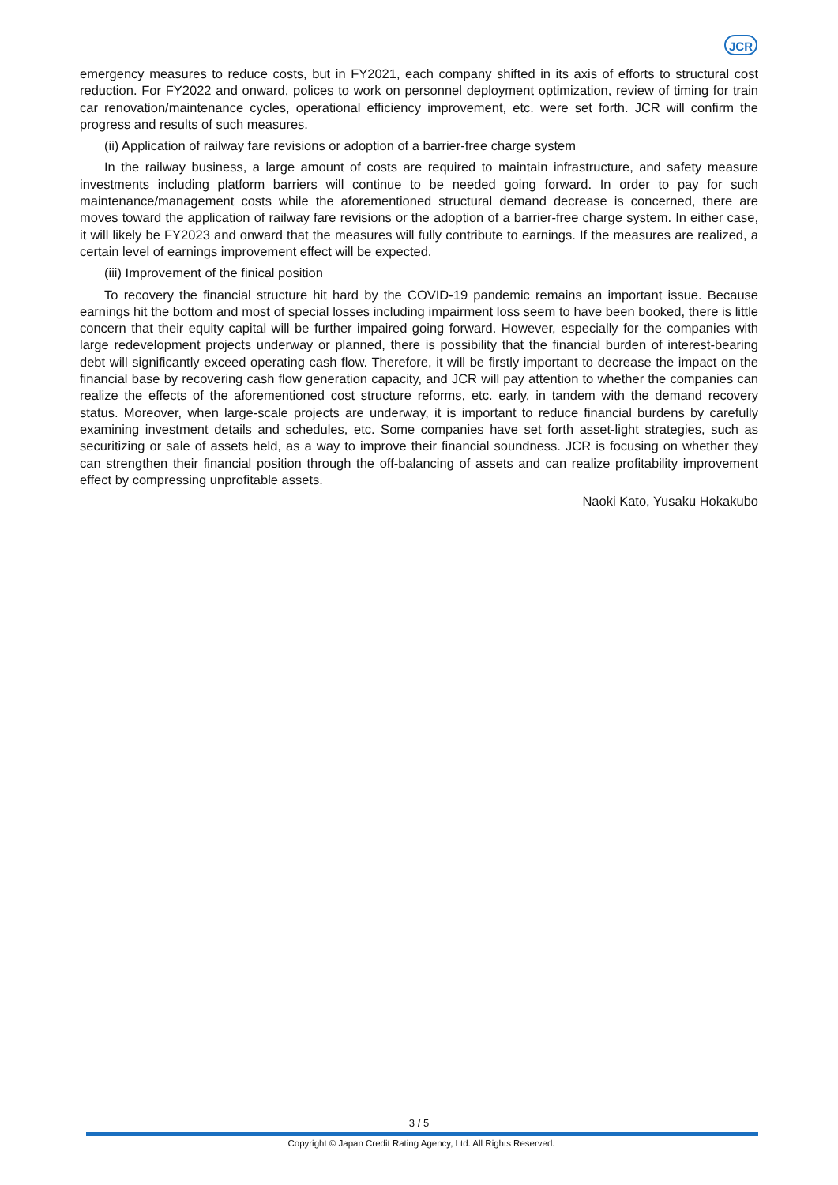JCR
emergency measures to reduce costs, but in FY2021, each company shifted in its axis of efforts to structural cost reduction. For FY2022 and onward, polices to work on personnel deployment optimization, review of timing for train car renovation/maintenance cycles, operational efficiency improvement, etc. were set forth. JCR will confirm the progress and results of such measures.
(ii) Application of railway fare revisions or adoption of a barrier-free charge system
In the railway business, a large amount of costs are required to maintain infrastructure, and safety measure investments including platform barriers will continue to be needed going forward. In order to pay for such maintenance/management costs while the aforementioned structural demand decrease is concerned, there are moves toward the application of railway fare revisions or the adoption of a barrier-free charge system. In either case, it will likely be FY2023 and onward that the measures will fully contribute to earnings. If the measures are realized, a certain level of earnings improvement effect will be expected.
(iii) Improvement of the finical position
To recovery the financial structure hit hard by the COVID-19 pandemic remains an important issue. Because earnings hit the bottom and most of special losses including impairment loss seem to have been booked, there is little concern that their equity capital will be further impaired going forward. However, especially for the companies with large redevelopment projects underway or planned, there is possibility that the financial burden of interest-bearing debt will significantly exceed operating cash flow. Therefore, it will be firstly important to decrease the impact on the financial base by recovering cash flow generation capacity, and JCR will pay attention to whether the companies can realize the effects of the aforementioned cost structure reforms, etc. early, in tandem with the demand recovery status. Moreover, when large-scale projects are underway, it is important to reduce financial burdens by carefully examining investment details and schedules, etc. Some companies have set forth asset-light strategies, such as securitizing or sale of assets held, as a way to improve their financial soundness. JCR is focusing on whether they can strengthen their financial position through the off-balancing of assets and can realize profitability improvement effect by compressing unprofitable assets.
Naoki Kato, Yusaku Hokakubo
3 / 5
Copyright © Japan Credit Rating Agency, Ltd. All Rights Reserved.